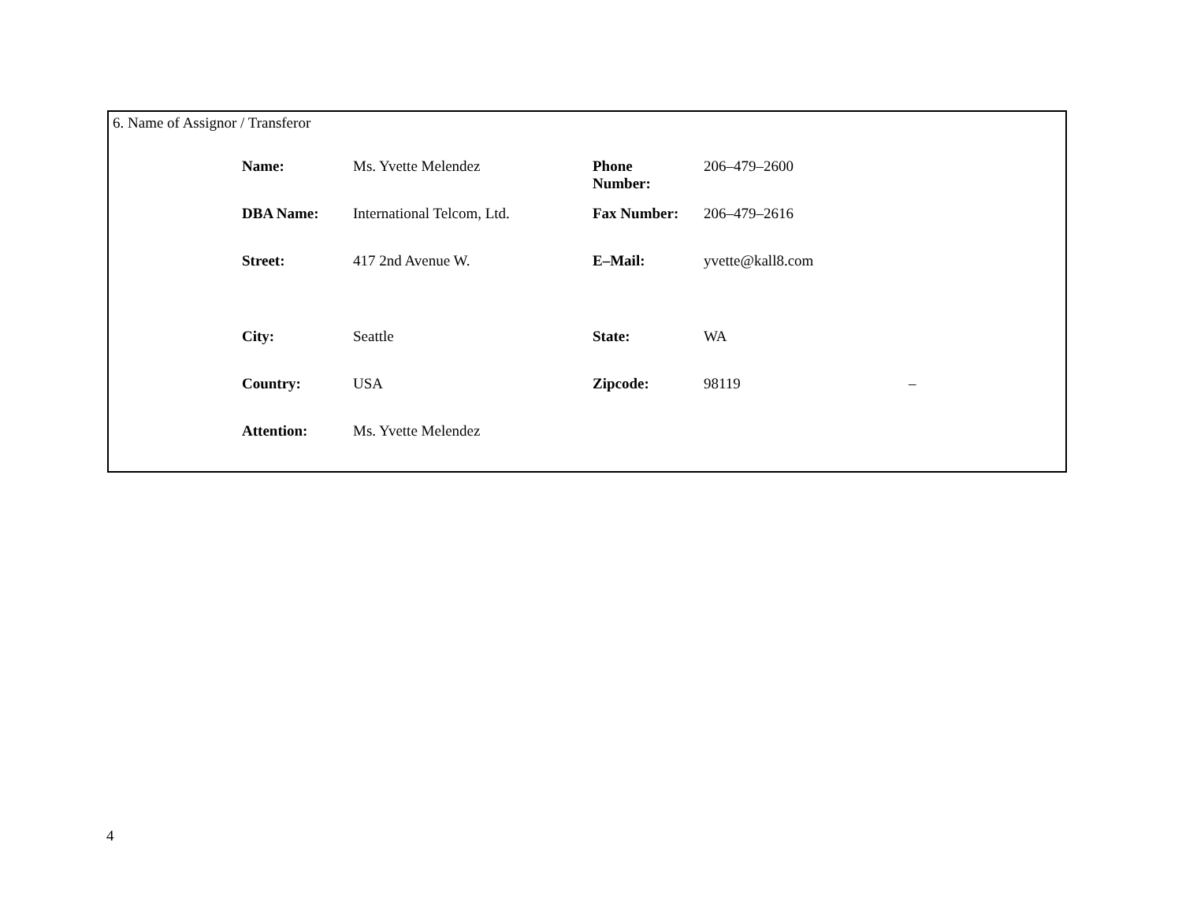6. Name of Assignor / Transferor
| Name: | Ms. Yvette Melendez | Phone Number: | 206–479–2600 | |
| DBA Name: | International Telcom, Ltd. | Fax Number: | 206–479–2616 | |
| Street: | 417 2nd Avenue W. | E–Mail: | yvette@kall8.com | |
| City: | Seattle | State: | WA | |
| Country: | USA | Zipcode: | 98119 | – |
| Attention: | Ms. Yvette Melendez | | | |
4